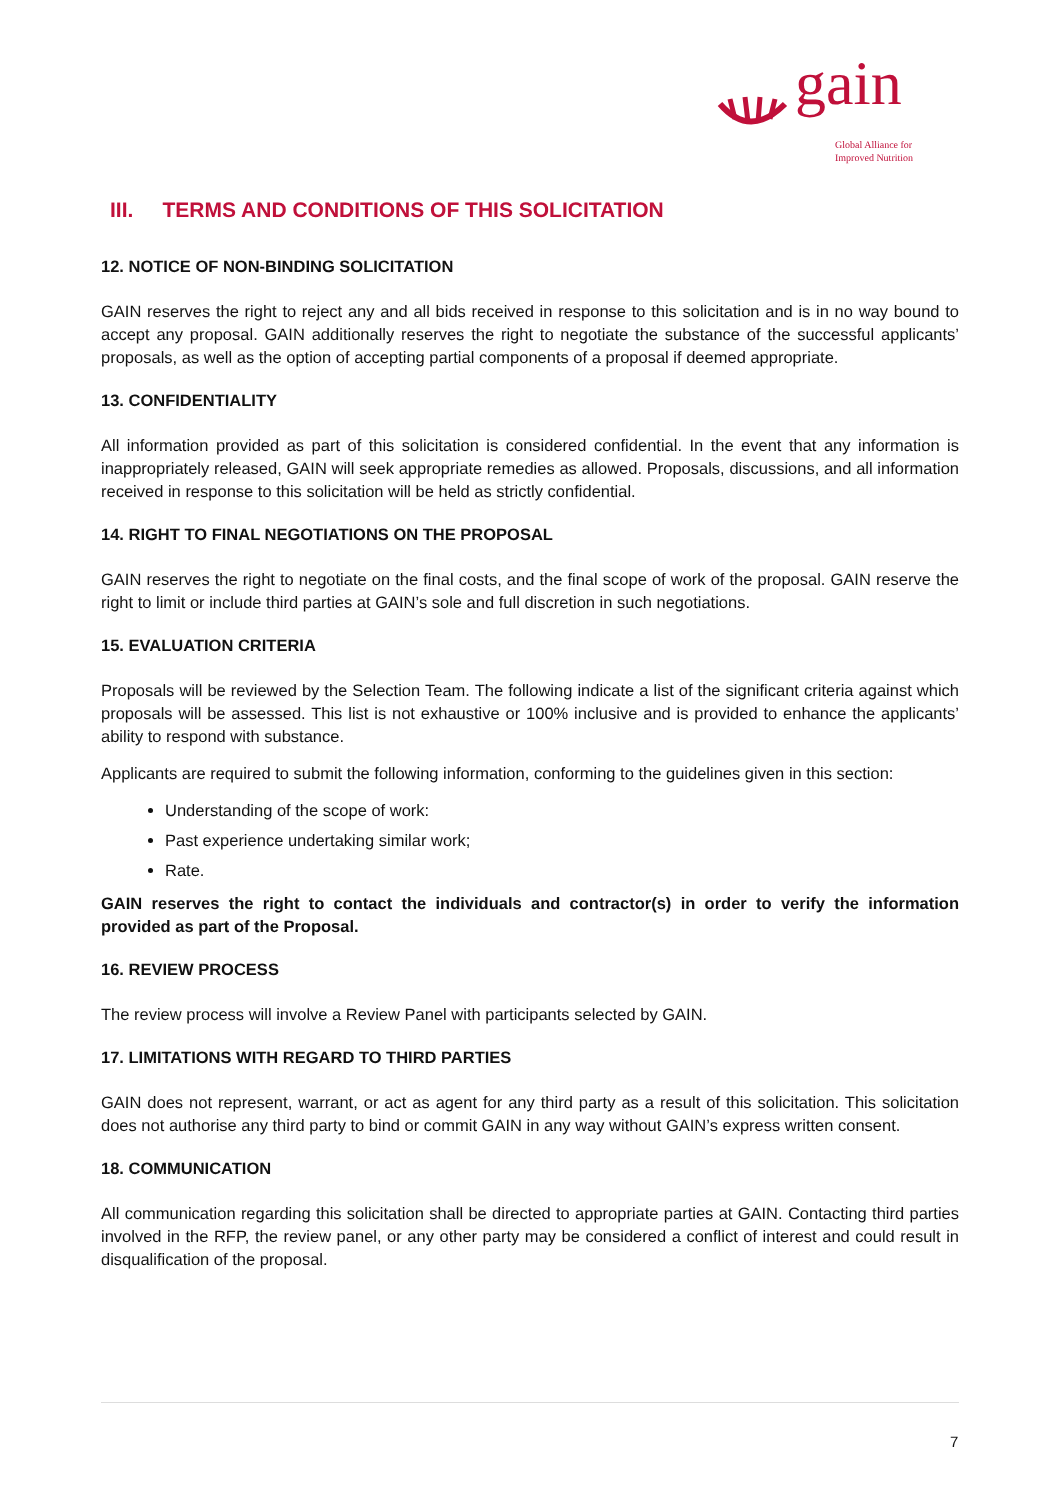gain
Global Alliance for
Improved Nutrition
III. TERMS AND CONDITIONS OF THIS SOLICITATION
12. NOTICE OF NON-BINDING SOLICITATION
GAIN reserves the right to reject any and all bids received in response to this solicitation and is in no way bound to accept any proposal. GAIN additionally reserves the right to negotiate the substance of the successful applicants’ proposals, as well as the option of accepting partial components of a proposal if deemed appropriate.
13. CONFIDENTIALITY
All information provided as part of this solicitation is considered confidential. In the event that any information is inappropriately released, GAIN will seek appropriate remedies as allowed. Proposals, discussions, and all information received in response to this solicitation will be held as strictly confidential.
14. RIGHT TO FINAL NEGOTIATIONS ON THE PROPOSAL
GAIN reserves the right to negotiate on the final costs, and the final scope of work of the proposal. GAIN reserve the right to limit or include third parties at GAIN’s sole and full discretion in such negotiations.
15. EVALUATION CRITERIA
Proposals will be reviewed by the Selection Team. The following indicate a list of the significant criteria against which proposals will be assessed. This list is not exhaustive or 100% inclusive and is provided to enhance the applicants’ ability to respond with substance.
Applicants are required to submit the following information, conforming to the guidelines given in this section:
Understanding of the scope of work:
Past experience undertaking similar work;
Rate.
GAIN reserves the right to contact the individuals and contractor(s) in order to verify the information provided as part of the Proposal.
16. REVIEW PROCESS
The review process will involve a Review Panel with participants selected by GAIN.
17. LIMITATIONS WITH REGARD TO THIRD PARTIES
GAIN does not represent, warrant, or act as agent for any third party as a result of this solicitation. This solicitation does not authorise any third party to bind or commit GAIN in any way without GAIN’s express written consent.
18. COMMUNICATION
All communication regarding this solicitation shall be directed to appropriate parties at GAIN. Contacting third parties involved in the RFP, the review panel, or any other party may be considered a conflict of interest and could result in disqualification of the proposal.
7